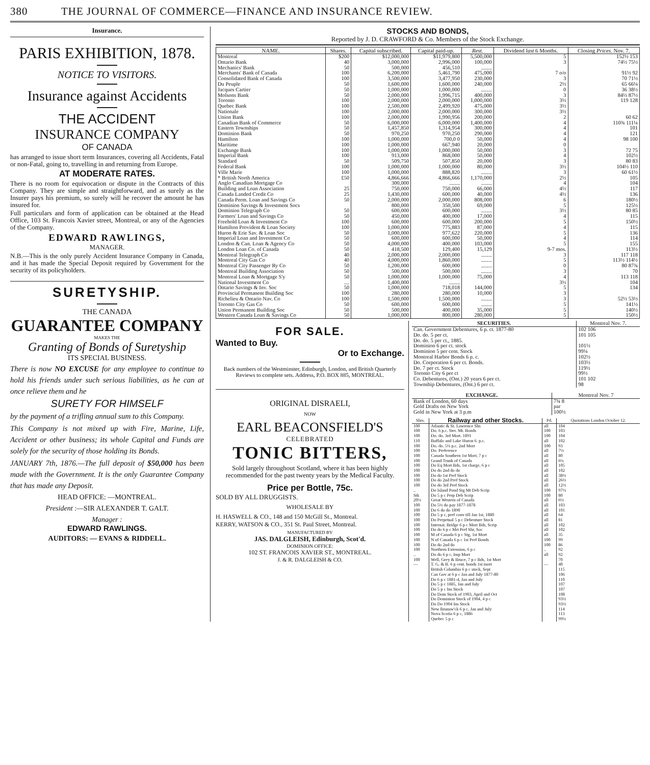380 THE JOURNAL OF COMMERCE—FINANCE AND INSURANCE REVIEW.
Insurance.
PARIS EXHIBITION, 1878.
NOTICE TO VISITORS.
Insurance against Accidents
THE ACCIDENT
INSURANCE COMPANY
OF CANADA
has arranged to issue short term Insurances, covering all Accidents, Fatal or non-Fatal, going to, travelling in and returning from Europe.
AT MODERATE RATES.
There is no room for equivocation or dispute in the Contracts of this Company. They are simple and straightforward, and as surely as the Insurer pays his premium, so surely will he recover the amount he has insured for.
Full particulars and form of application can be obtained at the Head Office, 103 St. Francois Xavier street, Montreal, or any of the Agencies of the Company.
EDWARD RAWLINGS,
MANAGER.
N.B.—This is the only purely Accident Insurance Company in Canada, and it has made the Special Deposit required by Government for the security of its policyholders.
SURETYSHIP.
THE CANADA
GUARANTEE COMPANY
MAKES THE
Granting of Bonds of Suretyship
ITS SPECIAL BUSINESS.
There is now NO EXCUSE for any employee to continue to hold his friends under such serious liabilities, as he can at once relieve them and he
SURETY FOR HIMSELF
by the payment of a trifling annual sum to this Company.
This Company is not mixed up with Fire, Marine, Life, Accident or other business; its whole Capital and Funds are solely for the security of those holding its Bonds.
JANUARY 7th, 1876.—The full deposit of $50,000 has been made with the Government. It is the only Guarantee Company that has made any Deposit.
HEAD OFFICE: —MONTREAL.
President :—SIR ALEXANDER T. GALT.
Manager :
EDWARD RAWLINGS.
AUDITORS: — EVANS & RIDDELL.
STOCKS AND BONDS,
Reported by J. D. CRAWFORD & Co. Members of the Stock Exchange.
| NAME. | Shares. | Capital subscribed. | Capital paid-up. | Rest. | Dividend last 6 Months. | Closing Prices. Nov. 7. |
| --- | --- | --- | --- | --- | --- | --- |
| Montreal | $200 | $12,000,000 | $11,979,800 | 5,500,000 | 5 | 152½ 153 |
| Ontario Bank | 40 | 3,000,000 | 2,996,000 | 100,000 | 3 | 74½ 75½ |
| Mechanics' Bank | 50 | 500,000 | 456,510 | ........ | | |
| Merchants' Bank of Canada | 100 | 6,200,000 | 5,461,790 | 475,000 | 7 o/o | 91½ 92 |
| Consolidated Bank of Canada | 100 | 3,500,000 | 3,477,950 | 230,000 | 3 | 70 71½ |
| Du Peuple | 50 | 1,600,000 | 1,600,000 | 240,000 | 2½ | 65 66¼ |
| Jacques Cartier | 50 | 1,000,000 | 1,000,000 | ........ | 0 | 36 38½ |
| Molsons Bank | 50 | 2,000,000 | 1,996,715 | 400,000 | 3 | 84½ 87½ |
| Toronto | 100 | 2,000,000 | 2,000,000 | 1,000,000 | 3½ | 119 128 |
| Quebec Bank | 100 | 2,500,000 | 2,499,920 | 475,000 | 3½ | |
| Nationale | 100 | 2,000,000 | 2,000,000 | 300,000 | 3½ | |
| Union Bank | 100 | 2,000,000 | 1,990,956 | 200,000 | 2 | 60 62 |
| Canadian Bank of Commerce | 50 | 6,000,000 | 6,000,000 | 1,400,000 | 4 | 110¾ 111¼ |
| Eastern Townships | 50 | 1,457,850 | 1,314,954 | 300,000 | 4 | 101 |
| Dominion Bank | 50 | 970,250 | 970,250 | 290,000 | 4 | 121 |
| Hamilton | 100 | 1,000,000 | 700,0 0 | 50,000 | 4 | 98 100 |
| Maritime | 100 | 1,000,000 | 667,940 | 20,000 | 0 | |
| Exchange Bank | 100 | 1,000,000 | 1,000,000 | 50,000 | 3 | 72 75 |
| Imperial Bank | 100 | 913,000 | 868,000 | 50,000 | 4 | 102½ |
| Standard | 50 | 509,750 | 507,850 | 20,000 | 3 | 80 83 |
| Federal Bank | 100 | 1,000,000 | 1,000,000 | 80,000 | 3½ | 104½ 110 |
| Ville Marie | 100 | 1,000,000 | 888,820 | ........ | 3 | 60 61½ |
| * British North America | £50 | 4,866,666 | 4,866,666 | 1,170,000 | 2½ | 105 |
| Anglo Canadian Mortgage Co | | 300,000 | ........ | ........ | 4 | 104 |
| Building and Loan Association | 25 | 750,000 | 750,000 | 66,000 | 4½ | 117 |
| Canada Landed Credit Co | 25 | 1,430,000 | 600,000 | 40,000 | 4½ | 136 |
| Canada Perm. Loan and Savings Co | 50 | 2,000,000 | 2,000,000 | 808,000 | 6 | 180½ |
| Dominion Savings & Investment Socs | | 800,000 | 350,500 | 69,000 | 5 | 125½ |
| Dominion Telegraph Co | 50 | 600,000 | 600,000 | ........ | 3½ | 80 85 |
| Farmers' Loan and Savings Co | 50 | 450,000 | 400,000 | 17,000 | 4 | 115 |
| Freehold Loan & Investment Co | 100 | 600,000 | 600,000 | 200,000 | 5 | 150½ |
| Hamilton Provident & Loan Society | 100 | 1,000,000 | 775,883 | 87,000 | 4 | 115 |
| Huron & Erie Sav. & Loan Soc | 50 | 1,000,000 | 977,622 | 220,000 | 5 | 136 |
| Imperial Loan and Investment Co | 50 | 600,000 | 600,000 | 50,000 | 4 | 114 |
| London & Can. Loan & Agency Co | 50 | 4,000,000 | 400,000 | 103,000 | 5 | 155 |
| London Loan Co. of Canada | 50 | 418,500 | 129,400 | 15,129 | 9-7 mos. | 113½ |
| Montreal Telegraph Co | 40 | 2,000,000 | 2,000,000 | ........ | 3 | 117 118 |
| Montreal City Gas Co | 40 | 4,000,000 | 1,860,000 | ........ | 5 | 113½ 114½ |
| Montreal City Passenger Ry Co | 50 | 1,200,000 | 600,000 | ........ | 0 | 80 87¾ |
| Montreal Building Association | 50 | 500,000 | 500,000 | ........ | 3 | 70 |
| Montreal Loan & Mortgage S'y | 50 | 1,000,000 | 1,000,000 | 75,000 | 4 | 113 118 |
| National Investment Co | .... | 1,400,000 | ........ | | 3½ | 104 |
| Ontario Savings & Inv. Soc | 50 | 1,000,000 | 718,018 | 144,000 | 5 | 134 |
| Provincial Permanent Building Soc | 100 | 280,000 | 280,000 | 10,000 | 3 | |
| Richelieu & Ontario Nav. Co | 100 | 1,500,000 | 1,500,000 | ........ | 3 | 52½ 53½ |
| Toronto City Gas Co | 50 | 600,000 | 600,000 | ........ | 5 | 141½ |
| Union Permanent Building Soc | 50 | 500,000 | 400,000 | 35,000 | 5 | 140½ |
| Western Canada Loan & Savings Co | 50 | 1,000,000 | 800,000 | 280,000 | 5 | 150½ |
FOR SALE.
Wanted to Buy.
Or to Exchange.
Back numbers of the Westminster, Edinburgh, London, and British Quarterly Reviews to complete sets. Address, P.O. BOX 885, MONTREAL.
ORIGINAL DISRAELI,
NOW
EARL BEACONSFIELD'S
CELEBRATED
TONIC BITTERS,
Sold largely throughout Scotland, where it has been highly recommended for the past twenty years by the Medical Faculty.
Price per Bottle, 75c.
SOLD BY ALL DRUGGISTS.
WHOLESALE BY
H. HASWELL & CO., 148 and 150 McGill St., Montreal.
KERRY, WATSON & CO., 351 St. Paul Street, Montreal.
MANUFACTURED BY
JAS. DALGLEISH, Edinburgh, Scot'd.
DOMINION OFFICE:
102 ST. FRANCOIS XAVIER ST., MONTREAL.
J. & R. DALGLEISH & CO.
| SECURITIES. | Montreal Nov. 7. |
| --- | --- |
| Can. Government Debentures, 6 p. ct. 1877-80 | 102 106 |
| Do. do. 5 per ct. | 101 105 |
| Do. do. 5 per ct., 1885. | |
| Dominion 6 per ct. stock | 101½ |
| Dominion 5 per cent. Stock | 99¼ |
| Montreal Harbor Bonds 6 p. c. | 102½ |
| Do. Corporation 6 per ct. Bonds. | 103½ |
| Do. 7 per ct. Stock | 119½ |
| Toronto City 6 per ct | 99½ |
| Co. Debentures, (Ont.) 20 years 6 per ct. | 101 102 |
| Township Debentures, (Ont.) 6 per ct. | 98 |
| EXCHANGE. | Montreal Nov. 7 |
| --- | --- |
| Bank of London, 60 days | 7¾ 8 |
| Gold Drafts on New York | par |
| Gold in New York at 3 p.m | 100½ |
| Shrs. | Railway and other Stocks. | Pd. | Quotations London October 12. |
| --- | --- | --- | --- |
| 100 | Atlantic & St. Lawrence Shs | all | 104 |
| 100 | Do. 6 p.c. Ster. Mt. Bonds | 100 | 103 |
| 100 | Do. do. 3rd Mort. 1891 | 100 | 104 |
| 110 | Buffalo and Lake Huron 6. p.c. | all | 102 |
| 100 | Do. do. 5½ p.c. 2nd Mort | 100 | 93 |
| 100 | Do. Preference | all | 7½ |
| 100 | Canada Southern 1st Mort, 7 p c | all | 80 |
| 100 | Grand Trunk of Canada | all | 6¼ |
| 100 | Do Eq Mort Bds, 1st charge, 6 p c | all | 105 |
| 100 | Do do 2nd do do | all | 102 |
| 100 | Do do 1st Pref Stock | all | 38½ |
| 100 | Do do 2nd Pref Stock | all | 26½ |
| 100 | Do do 3rd Pref Stock | all | 12½ |
| .. | Do Island Pond Stg Mt Deb Scrip | 100 | 97½ |
| Stk | Do 5 p c Perp Deb Scrip | 100 | 80 |
| 20½ | Great Western of Canada | all | 6½ |
| 100 | Do 5½ do pay 1877-1878 | all | 103 |
| 100 | Do 6 do do 1890 | all | 101 |
| 100 | Do 5 p c, pref conv till Jan 1st, 1880 | all | 64 |
| 100 | Do Perpetual 5 p c Debenture Stock | all | 81 |
| 100 | Internat. Bridge 6 p c Mort Bds, Scrip | all | 102 |
| 100 | Do do 6 p c Mrt Pref Shr, Soc | all | 102 |
| 100 | M of Canada 6 p c Stg, 1st Mort | all | 35 |
| 100 | N of Canada 6 p c 1st Pref Bonds | 100 | 99 |
| 100 | Do do 2nd do | 100 | 86 |
| 100 | Northern Extension, 6 p c | .. | 92 |
| .. | Do do 6 p c, Imp Mort | all | 92 |
| 100 | Well, Grey & Bruce, 7 p c Bds, 1st Mort | | 70 |
| — | T. G. & B. 6 p cent. bonds 1st mort | — | 40 |
| | British Columbia 6 p c stock, Sept | | 115 |
| | Can Gov at 6 p c Jan and July 1877-80 | | 106 |
| | Do 6 p c 1881-4, Jan and July | | 110 |
| | Do 5 p c 1885, Jan and July | | 107 |
| | Do 5 p c Ins Stock | | 107 |
| | Do Dom Stock of 1903, April and Oct | | 108 |
| | Do Dominion Stock of 1904, 4 p c | | 93½ |
| | Do Do 1904 Ins Stock | | 93½ |
| | New Brunsw'ck 6 p c, Jan and July | | 114 |
| | Nova Scotia 6 p c, 1886 | | 113 |
| | Quebec 5 p c | | 99¼ |